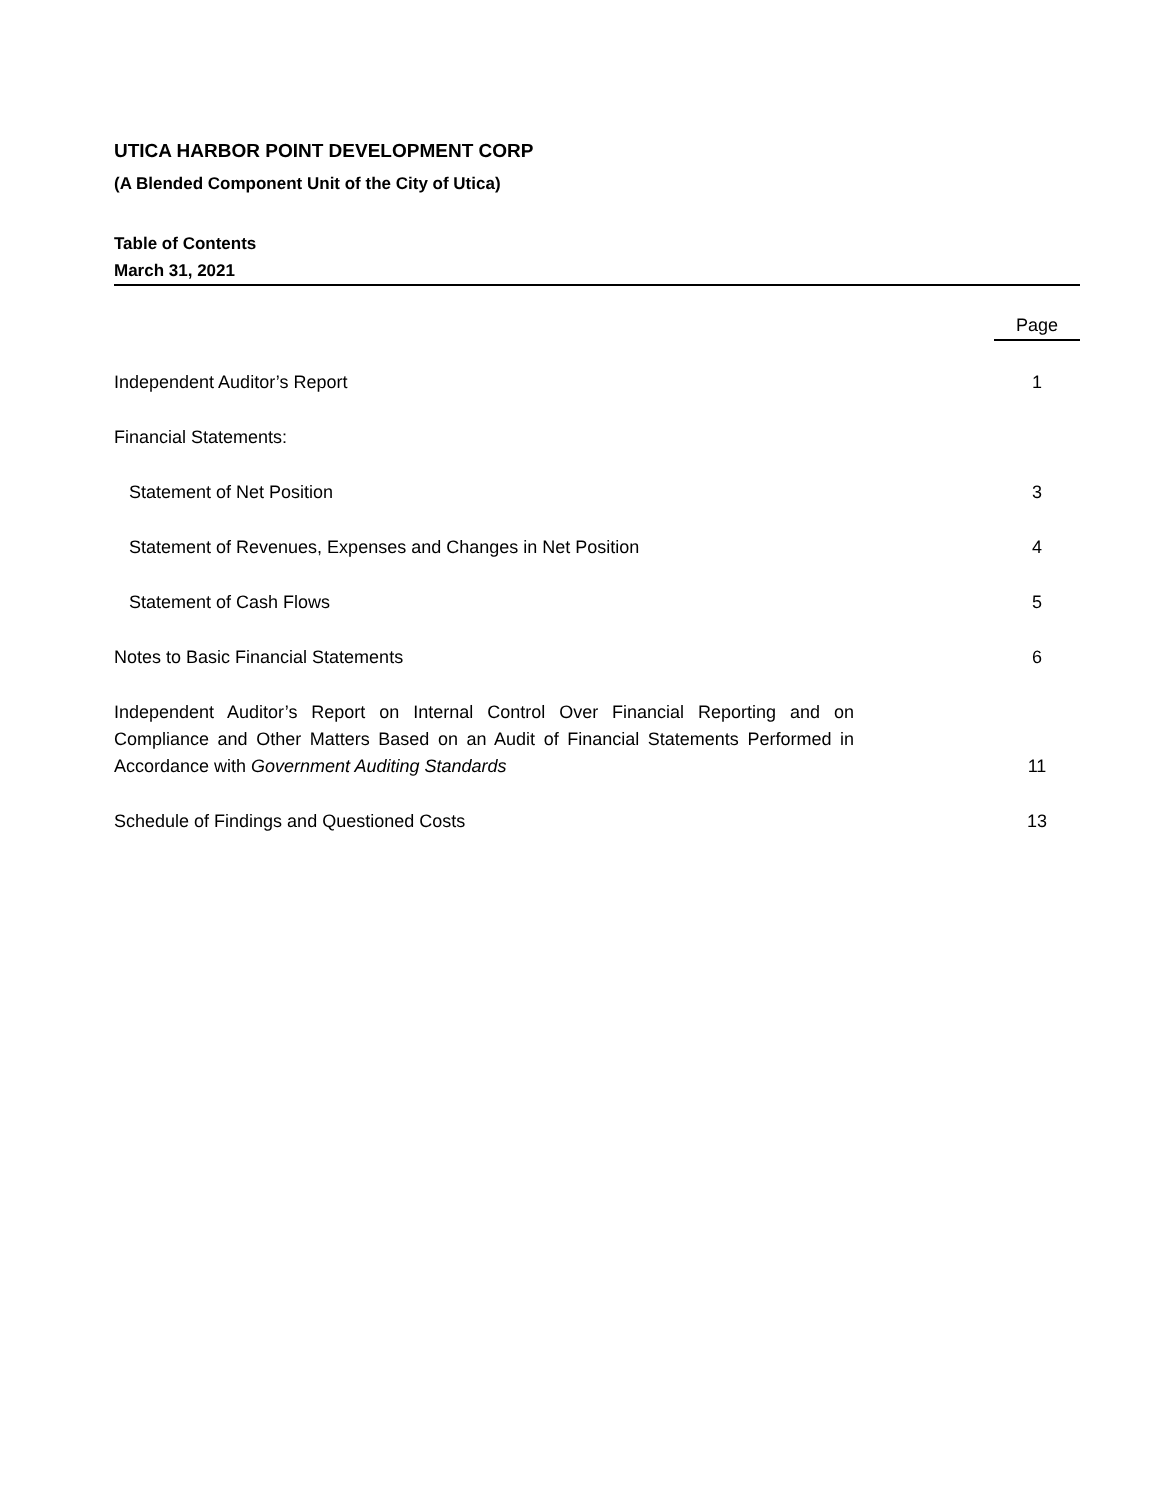UTICA HARBOR POINT DEVELOPMENT CORP
(A Blended Component Unit of the City of Utica)
Table of Contents
March 31, 2021
| | Page |
| Independent Auditor’s Report | 1 |
| Financial Statements: | |
| Statement of Net Position | 3 |
| Statement of Revenues, Expenses and Changes in Net Position | 4 |
| Statement of Cash Flows | 5 |
| Notes to Basic Financial Statements | 6 |
| Independent Auditor’s Report on Internal Control Over Financial Reporting and on Compliance and Other Matters Based on an Audit of Financial Statements Performed in Accordance with Government Auditing Standards | 11 |
| Schedule of Findings and Questioned Costs | 13 |